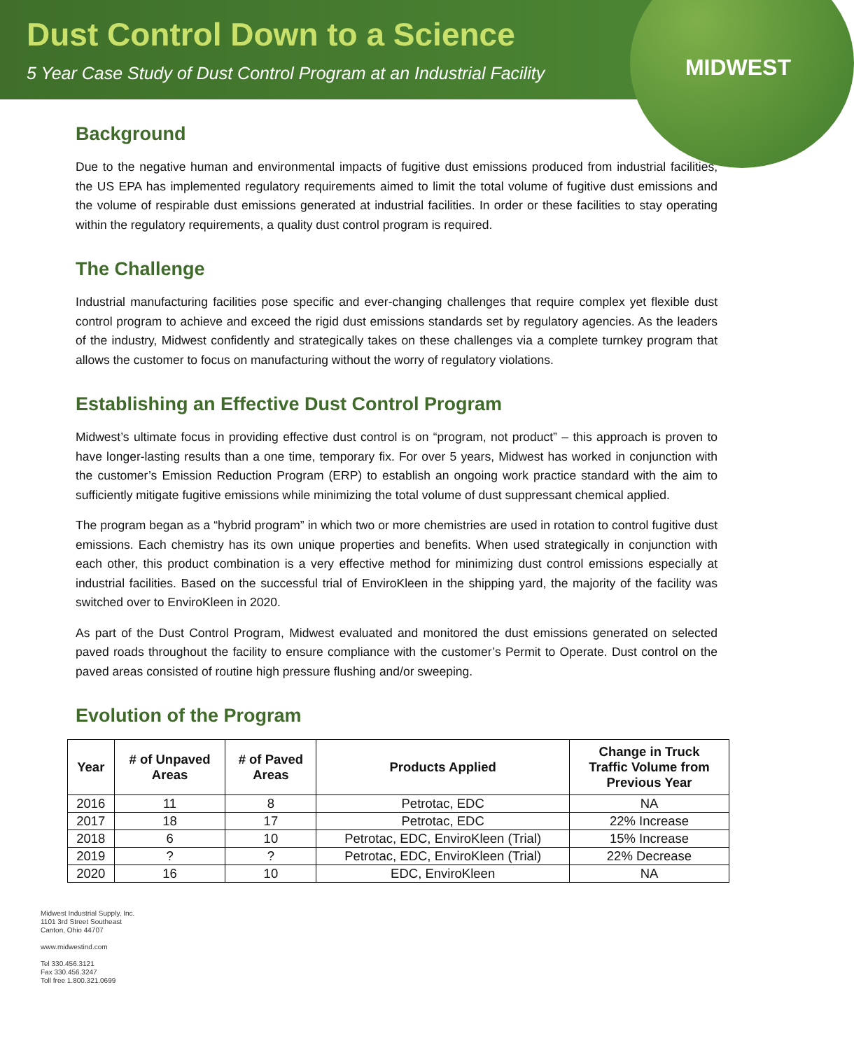Dust Control Down to a Science
5 Year Case Study of Dust Control Program at an Industrial Facility
MIDWEST
Background
Due to the negative human and environmental impacts of fugitive dust emissions produced from industrial facilities, the US EPA has implemented regulatory requirements aimed to limit the total volume of fugitive dust emissions and the volume of respirable dust emissions generated at industrial facilities. In order or these facilities to stay operating within the regulatory requirements, a quality dust control program is required.
The Challenge
Industrial manufacturing facilities pose specific and ever-changing challenges that require complex yet flexible dust control program to achieve and exceed the rigid dust emissions standards set by regulatory agencies. As the leaders of the industry, Midwest confidently and strategically takes on these challenges via a complete turnkey program that allows the customer to focus on manufacturing without the worry of regulatory violations.
Establishing an Effective Dust Control Program
Midwest’s ultimate focus in providing effective dust control is on “program, not product” – this approach is proven to have longer-lasting results than a one time, temporary fix. For over 5 years, Midwest has worked in conjunction with the customer’s Emission Reduction Program (ERP) to establish an ongoing work practice standard with the aim to sufficiently mitigate fugitive emissions while minimizing the total volume of dust suppressant chemical applied.
The program began as a “hybrid program” in which two or more chemistries are used in rotation to control fugitive dust emissions. Each chemistry has its own unique properties and benefits. When used strategically in conjunction with each other, this product combination is a very effective method for minimizing dust control emissions especially at industrial facilities. Based on the successful trial of EnviroKleen in the shipping yard, the majority of the facility was switched over to EnviroKleen in 2020.
As part of the Dust Control Program, Midwest evaluated and monitored the dust emissions generated on selected paved roads throughout the facility to ensure compliance with the customer’s Permit to Operate. Dust control on the paved areas consisted of routine high pressure flushing and/or sweeping.
Evolution of the Program
| Year | # of Unpaved Areas | # of Paved Areas | Products Applied | Change in Truck Traffic Volume from Previous Year |
| --- | --- | --- | --- | --- |
| 2016 | 11 | 8 | Petrotac, EDC | NA |
| 2017 | 18 | 17 | Petrotac, EDC | 22% Increase |
| 2018 | 6 | 10 | Petrotac, EDC, EnviroKleen (Trial) | 15% Increase |
| 2019 | ? | ? | Petrotac, EDC, EnviroKleen (Trial) | 22% Decrease |
| 2020 | 16 | 10 | EDC, EnviroKleen | NA |
Midwest Industrial Supply, Inc.
1101 3rd Street Southeast
Canton, Ohio 44707
www.midwestind.com
Tel 330.456.3121
Fax 330.456.3247
Toll free 1.800.321.0699